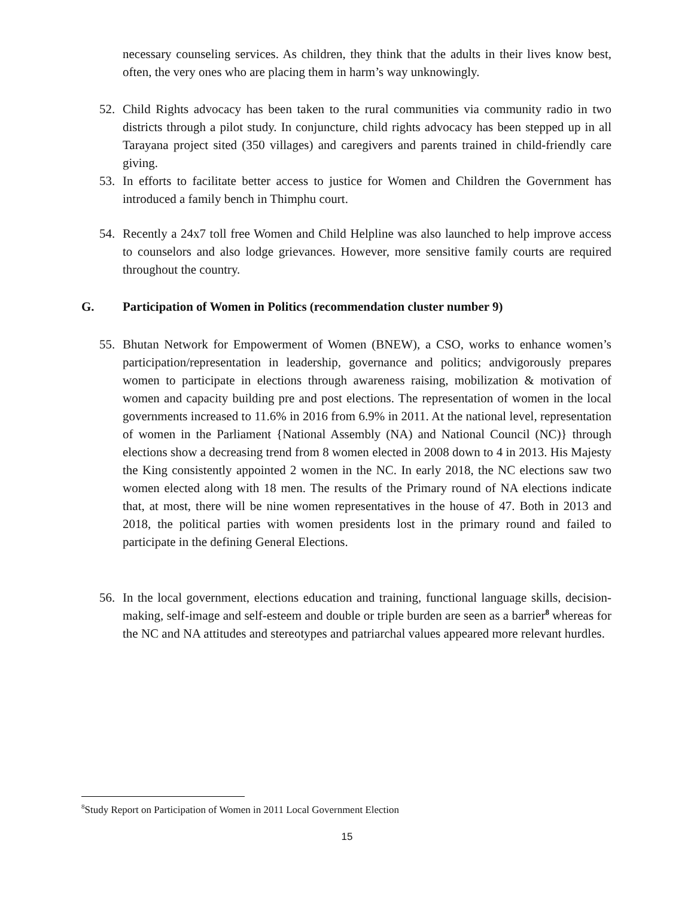necessary counseling services. As children, they think that the adults in their lives know best, often, the very ones who are placing them in harm’s way unknowingly.
52.
Child Rights advocacy has been taken to the rural communities via community radio in two districts through a pilot study. In conjuncture, child rights advocacy has been stepped up in all Tarayana project sited (350 villages) and caregivers and parents trained in child-friendly care giving.
53.
In efforts to facilitate better access to justice for Women and Children the Government has introduced a family bench in Thimphu court.
54.
Recently a 24x7 toll free Women and Child Helpline was also launched to help improve access to counselors and also lodge grievances. However, more sensitive family courts are required throughout the country.
G.
Participation of Women in Politics (recommendation cluster number 9)
55.
Bhutan Network for Empowerment of Women (BNEW), a CSO, works to enhance women’s participation/representation in leadership, governance and politics; andvigorously prepares women to participate in elections through awareness raising, mobilization & motivation of women and capacity building pre and post elections. The representation of women in the local governments increased to 11.6% in 2016 from 6.9% in 2011. At the national level, representation of women in the Parliament {National Assembly (NA) and National Council (NC)} through elections show a decreasing trend from 8 women elected in 2008 down to 4 in 2013. His Majesty the King consistently appointed 2 women in the NC. In early 2018, the NC elections saw two women elected along with 18 men. The results of the Primary round of NA elections indicate that, at most, there will be nine women representatives in the house of 47. Both in 2013 and 2018, the political parties with women presidents lost in the primary round and failed to participate in the defining General Elections.
56.
In the local government, elections education and training, functional language skills, decision-making, self-image and self-esteem and double or triple burden are seen as a barrier<sup>8</sup> whereas for the NC and NA attitudes and stereotypes and patriarchal values appeared more relevant hurdles.
<sup>8</sup> Study Report on Participation of Women in 2011 Local Government Election
15